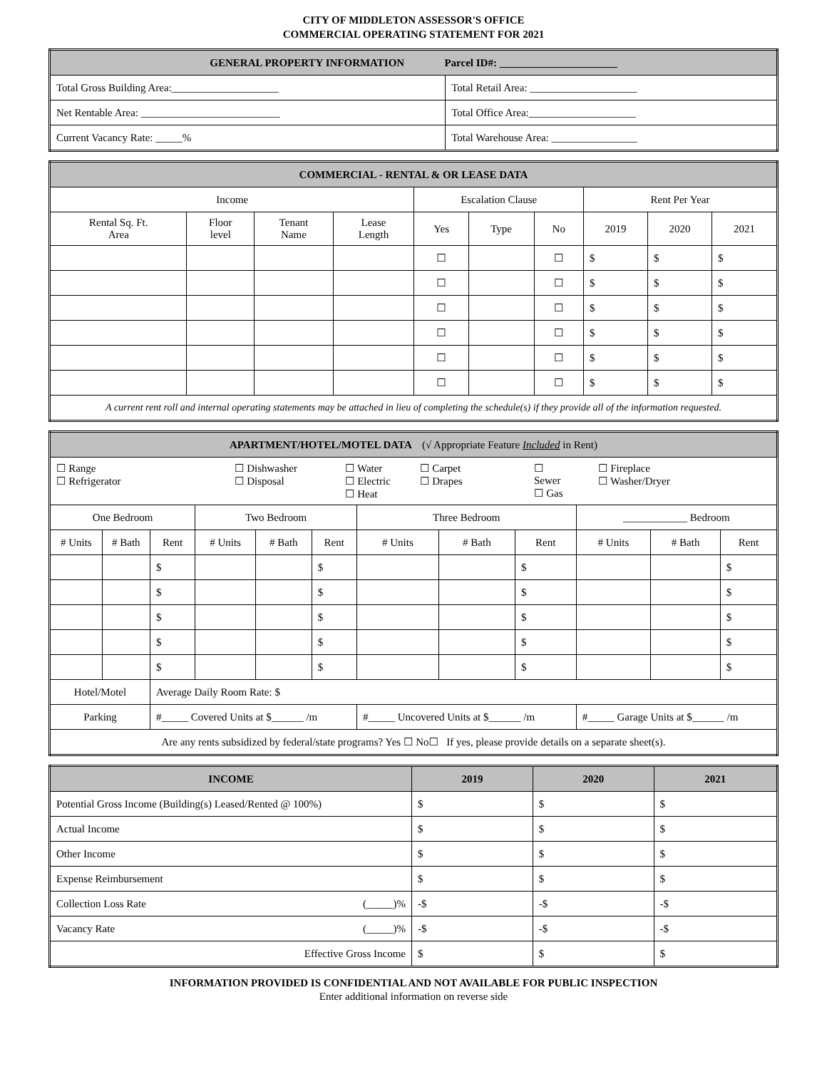CITY OF MIDDLETON ASSESSOR'S OFFICE
COMMERCIAL OPERATING STATEMENT FOR 2021
| GENERAL PROPERTY INFORMATION Parcel ID#: ______________________ | |
| Total Gross Building Area:____________________ | Total Retail Area: ____________________ |
| Net Rentable Area: __________________________ | Total Office Area:____________________ |
| Current Vacancy Rate: _____% | Total Warehouse Area: ________________ |
| COMMERCIAL - RENTAL & OR LEASE DATA | | | | | | | | | |
| Income | | | | Escalation Clause | | | Rent Per Year | | |
| Rental Sq. Ft. Area | Floor level | Tenant Name | Lease Length | Yes | Type | No | 2019 | 2020 | 2021 |
| | | | | ☐ | | ☐ | $ | $ | $ |
| | | | | ☐ | | ☐ | $ | $ | $ |
| | | | | ☐ | | ☐ | $ | $ | $ |
| | | | | ☐ | | ☐ | $ | $ | $ |
| | | | | ☐ | | ☐ | $ | $ | $ |
| | | | | ☐ | | ☐ | $ | $ | $ |
| A current rent roll and internal operating statements may be attached in lieu of completing the schedule(s) if they provide all of the information requested. | | | | | | | | | |
| APARTMENT/HOTEL/MOTEL DATA (√ Appropriate Feature Included in Rent) | | | | | | | | | | | |
| ☐ Range ☐ Refrigerator ☐ Dishwasher ☐ Disposal ☐ Water ☐ Electric ☐ Heat ☐ Carpet ☐ Drapes ☐ Sewer ☐ Gas ☐ Fireplace ☐ Washer/Dryer | | | | | | | | | | | |
| One Bedroom | | | Two Bedroom | | | Three Bedroom | | | ____________ Bedroom | | |
| # Units | # Bath | Rent | # Units | # Bath | Rent | # Units | # Bath | Rent | # Units | # Bath | Rent |
| | | $ | | | $ | | | $ | | | $ |
| | | $ | | | $ | | | $ | | | $ |
| | | $ | | | $ | | | $ | | | $ |
| | | $ | | | $ | | | $ | | | $ |
| | | $ | | | $ | | | $ | | | $ |
| Hotel/Motel | | Average Daily Room Rate: $ | | | | | | | | | |
| Parking | | #_____ Covered Units at $______ /m | | | | #_____ Uncovered Units at $______ /m | | | #_____ Garage Units at $______ /m | | |
| Are any rents subsidized by federal/state programs? Yes ☐ No☐ If yes, please provide details on a separate sheet(s). | | | | | | | | | | | |
| INCOME | 2019 | 2020 | 2021 |
| Potential Gross Income (Building(s) Leased/Rented @ 100%) | $ | $ | $ |
| Actual Income | $ | $ | $ |
| Other Income | $ | $ | $ |
| Expense Reimbursement | $ | $ | $ |
| Collection Loss Rate (_____)% | -$ | -$ | -$ |
| Vacancy Rate (_____)% | -$ | -$ | -$ |
| Effective Gross Income | $ | $ | $ |
INFORMATION PROVIDED IS CONFIDENTIAL AND NOT AVAILABLE FOR PUBLIC INSPECTION
Enter additional information on reverse side